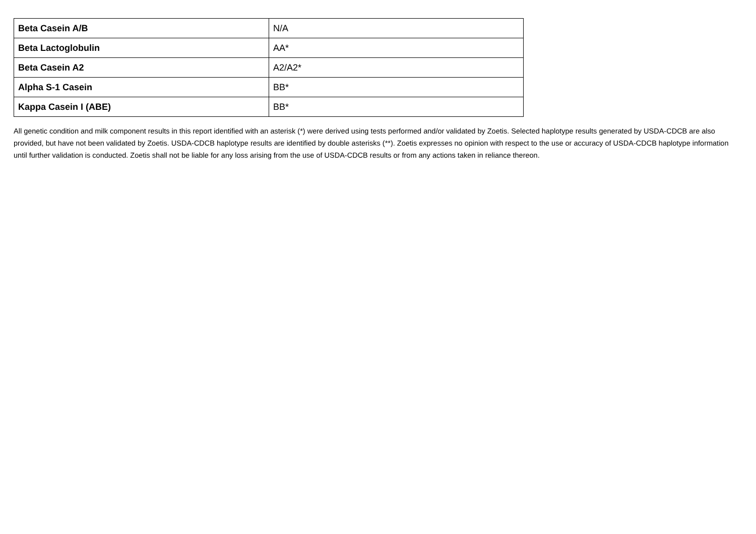| Beta Casein A/B | N/A |
| Beta Lactoglobulin | AA* |
| Beta Casein A2 | A2/A2* |
| Alpha S-1 Casein | BB* |
| Kappa Casein I (ABE) | BB* |
All genetic condition and milk component results in this report identified with an asterisk (*) were derived using tests performed and/or validated by Zoetis. Selected haplotype results generated by USDA-CDCB are also provided, but have not been validated by Zoetis. USDA-CDCB haplotype results are identified by double asterisks (**). Zoetis expresses no opinion with respect to the use or accuracy of USDA-CDCB haplotype information until further validation is conducted. Zoetis shall not be liable for any loss arising from the use of USDA-CDCB results or from any actions taken in reliance thereon.